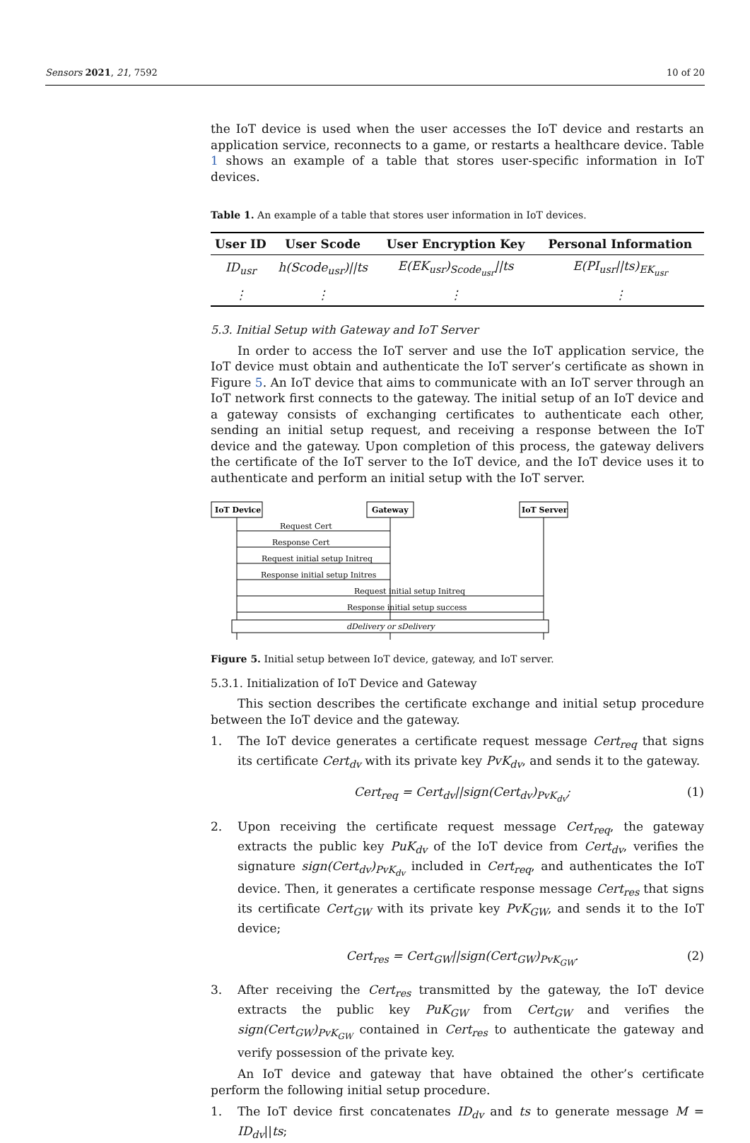Sensors 2021, 21, 7592 10 of 20
the IoT device is used when the user accesses the IoT device and restarts an application service, reconnects to a game, or restarts a healthcare device. Table 1 shows an example of a table that stores user-specific information in IoT devices.
Table 1. An example of a table that stores user information in IoT devices.
| User ID | User Scode | User Encryption Key | Personal Information |
| --- | --- | --- | --- |
| ID<sub>usr</sub> | h(Scode<sub>usr</sub>)//ts | E(EK<sub>usr</sub>)<sub>Scode<sub>usr</sub></sub>//ts | E(PI<sub>usr</sub>//ts)<sub>EK<sub>usr</sub></sub> |
| ⋮ | ⋮ | ⋮ | ⋮ |
5.3. Initial Setup with Gateway and IoT Server
In order to access the IoT server and use the IoT application service, the IoT device must obtain and authenticate the IoT server’s certificate as shown in Figure 5. An IoT device that aims to communicate with an IoT server through an IoT network first connects to the gateway. The initial setup of an IoT device and a gateway consists of exchanging certificates to authenticate each other, sending an initial setup request, and receiving a response between the IoT device and the gateway. Upon completion of this process, the gateway delivers the certificate of the IoT server to the IoT device, and the IoT device uses it to authenticate and perform an initial setup with the IoT server.
IoT Device
Gateway
IoT Server
Request Cert
Response Cert
Request initial setup Initreq
Response initial setup Initres
Request initial setup Initreq
Response initial setup success
dDelivery or sDelivery
Figure 5. Initial setup between IoT device, gateway, and IoT server.
5.3.1. Initialization of IoT Device and Gateway
This section describes the certificate exchange and initial setup procedure between the IoT device and the gateway.
1. The IoT device generates a certificate request message Cert<sub>req</sub> that signs its certificate Cert<sub>dv</sub> with its private key PvK<sub>dv</sub>, and sends it to the gateway.
Cert<sub>req</sub> = Cert<sub>dv</sub>||sign(Cert<sub>dv</sub>)<sub>PvK<sub>dv</sub></sub>; (1)
2. Upon receiving the certificate request message Cert<sub>req</sub>, the gateway extracts the public key PuK<sub>dv</sub> of the IoT device from Cert<sub>dv</sub>, verifies the signature sign(Cert<sub>dv</sub>)<sub>PvK<sub>dv</sub></sub> included in Cert<sub>req</sub>, and authenticates the IoT device. Then, it generates a certificate response message Cert<sub>res</sub> that signs its certificate Cert<sub>GW</sub> with its private key PvK<sub>GW</sub>, and sends it to the IoT device;
Cert<sub>res</sub> = Cert<sub>GW</sub>||sign(Cert<sub>GW</sub>)<sub>PvK<sub>GW</sub></sub>. (2)
3. After receiving the Cert<sub>res</sub> transmitted by the gateway, the IoT device extracts the public key PuK<sub>GW</sub> from Cert<sub>GW</sub> and verifies the sign(Cert<sub>GW</sub>)<sub>PvK<sub>GW</sub></sub> contained in Cert<sub>res</sub> to authenticate the gateway and verify possession of the private key.
An IoT device and gateway that have obtained the other’s certificate perform the following initial setup procedure.
1. The IoT device first concatenates ID<sub>dv</sub> and ts to generate message M = ID<sub>dv</sub>||ts;